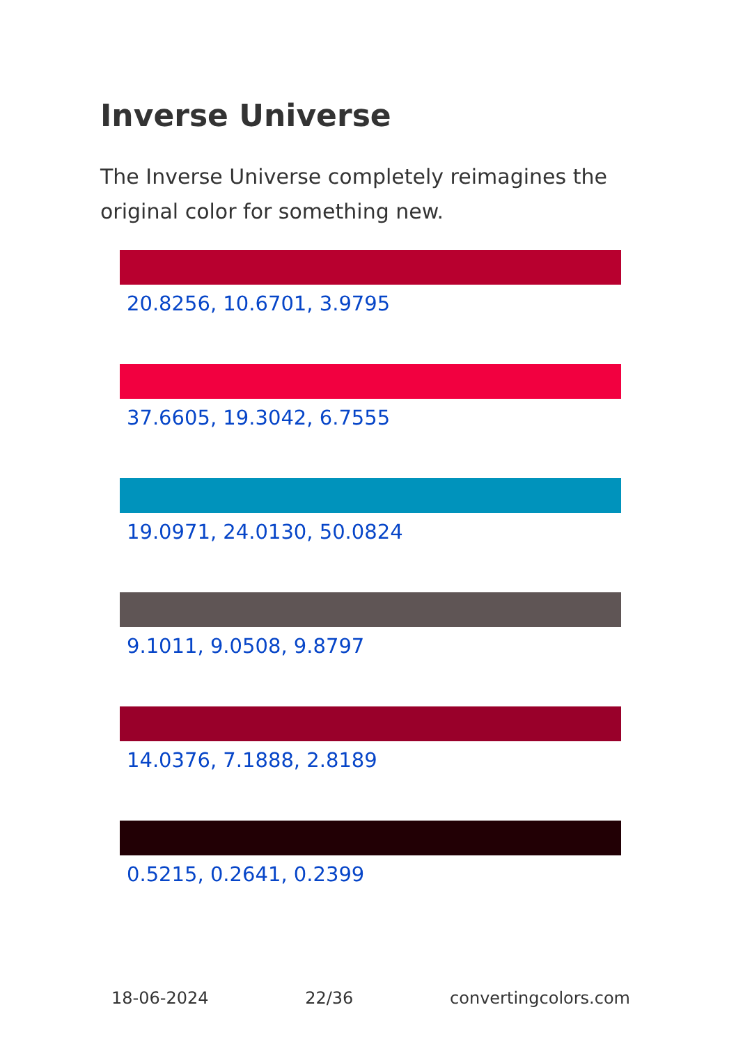Inverse Universe
The Inverse Universe completely reimagines the original color for something new.
20.8256, 10.6701, 3.9795
37.6605, 19.3042, 6.7555
19.0971, 24.0130, 50.0824
9.1011, 9.0508, 9.8797
14.0376, 7.1888, 2.8189
0.5215, 0.2641, 0.2399
18-06-2024 22/36 convertingcolors.com